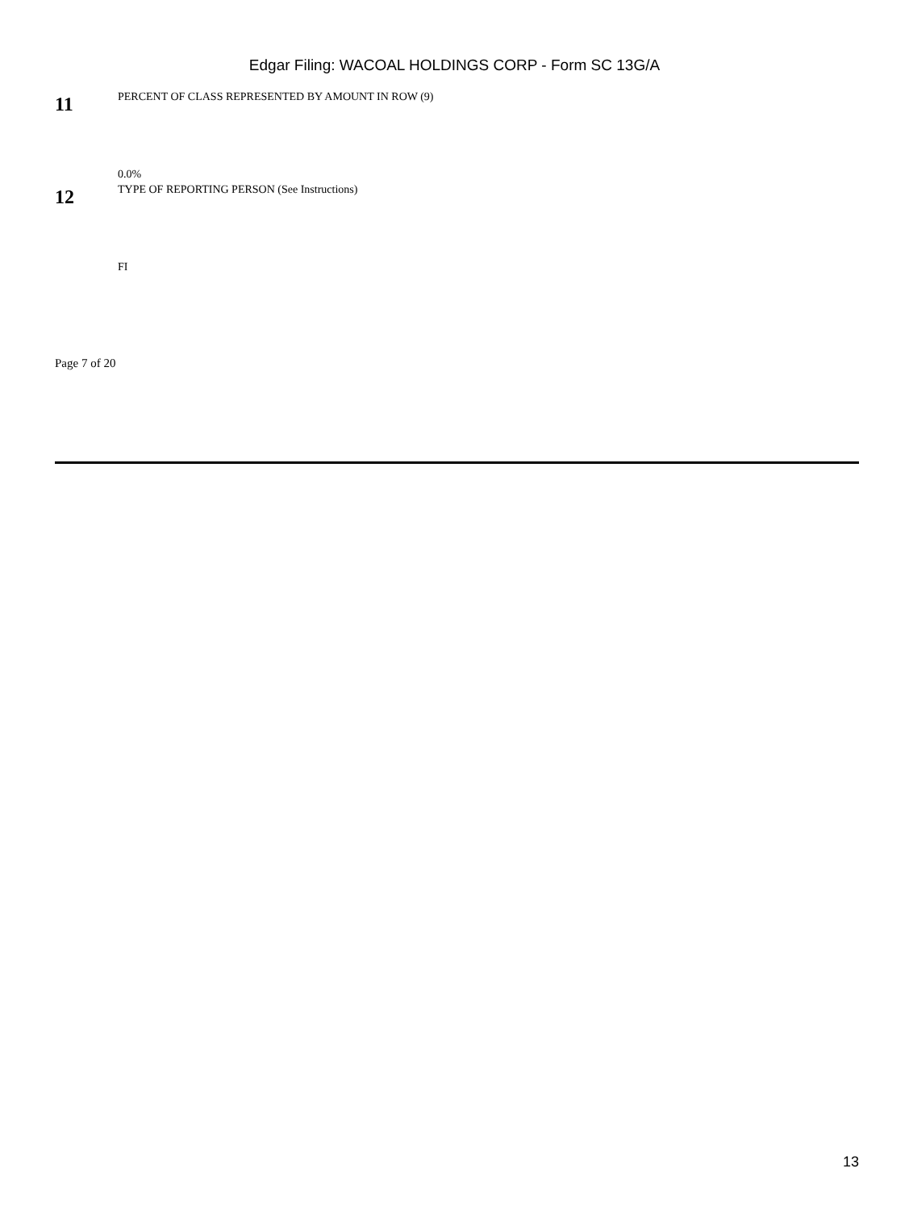Edgar Filing: WACOAL HOLDINGS CORP - Form SC 13G/A
11
PERCENT OF CLASS REPRESENTED BY AMOUNT IN ROW (9)
0.0%
12
TYPE OF REPORTING PERSON (See Instructions)
FI
Page 7 of 20
13